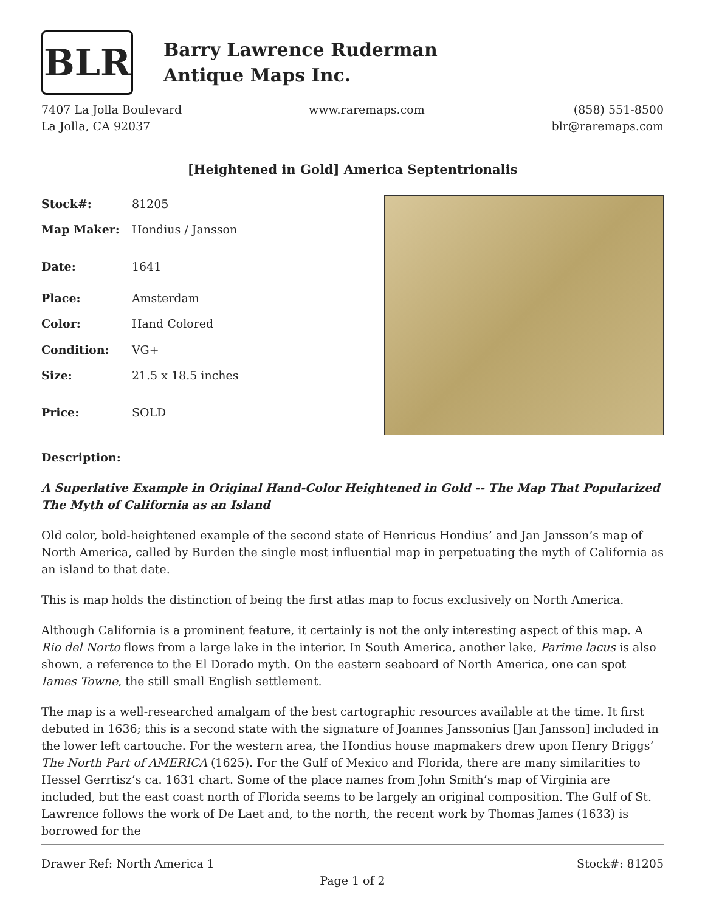BLR
Barry Lawrence Ruderman
Antique Maps Inc.
7407 La Jolla Boulevard
La Jolla, CA 92037
www.raremaps.com (858) 551-8500
blr@raremaps.com
[Heightened in Gold] America Septentrionalis
| Stock#: | 81205 |
| Map Maker: | Hondius / Jansson |
| Date: | 1641 |
| Place: | Amsterdam |
| Color: | Hand Colored |
| Condition: | VG+ |
| Size: | 21.5 x 18.5 inches |
| Price: | SOLD |
Description:
A Superlative Example in Original Hand-Color Heightened in Gold -- The Map That Popularized The Myth of California as an Island
Old color, bold-heightened example of the second state of Henricus Hondius’ and Jan Jansson’s map of North America, called by Burden the single most influential map in perpetuating the myth of California as an island to that date.
This is map holds the distinction of being the first atlas map to focus exclusively on North America.
Although California is a prominent feature, it certainly is not the only interesting aspect of this map. A Rio del Norto flows from a large lake in the interior. In South America, another lake, Parime lacus is also shown, a reference to the El Dorado myth. On the eastern seaboard of North America, one can spot Iames Towne, the still small English settlement.
The map is a well-researched amalgam of the best cartographic resources available at the time. It first debuted in 1636; this is a second state with the signature of Joannes Janssonius [Jan Jansson] included in the lower left cartouche. For the western area, the Hondius house mapmakers drew upon Henry Briggs’ The North Part of AMERICA (1625). For the Gulf of Mexico and Florida, there are many similarities to Hessel Gerrtisz’s ca. 1631 chart. Some of the place names from John Smith’s map of Virginia are included, but the east coast north of Florida seems to be largely an original composition. The Gulf of St. Lawrence follows the work of De Laet and, to the north, the recent work by Thomas James (1633) is borrowed for the
Drawer Ref: North America 1 Stock#: 81205
Page 1 of 2